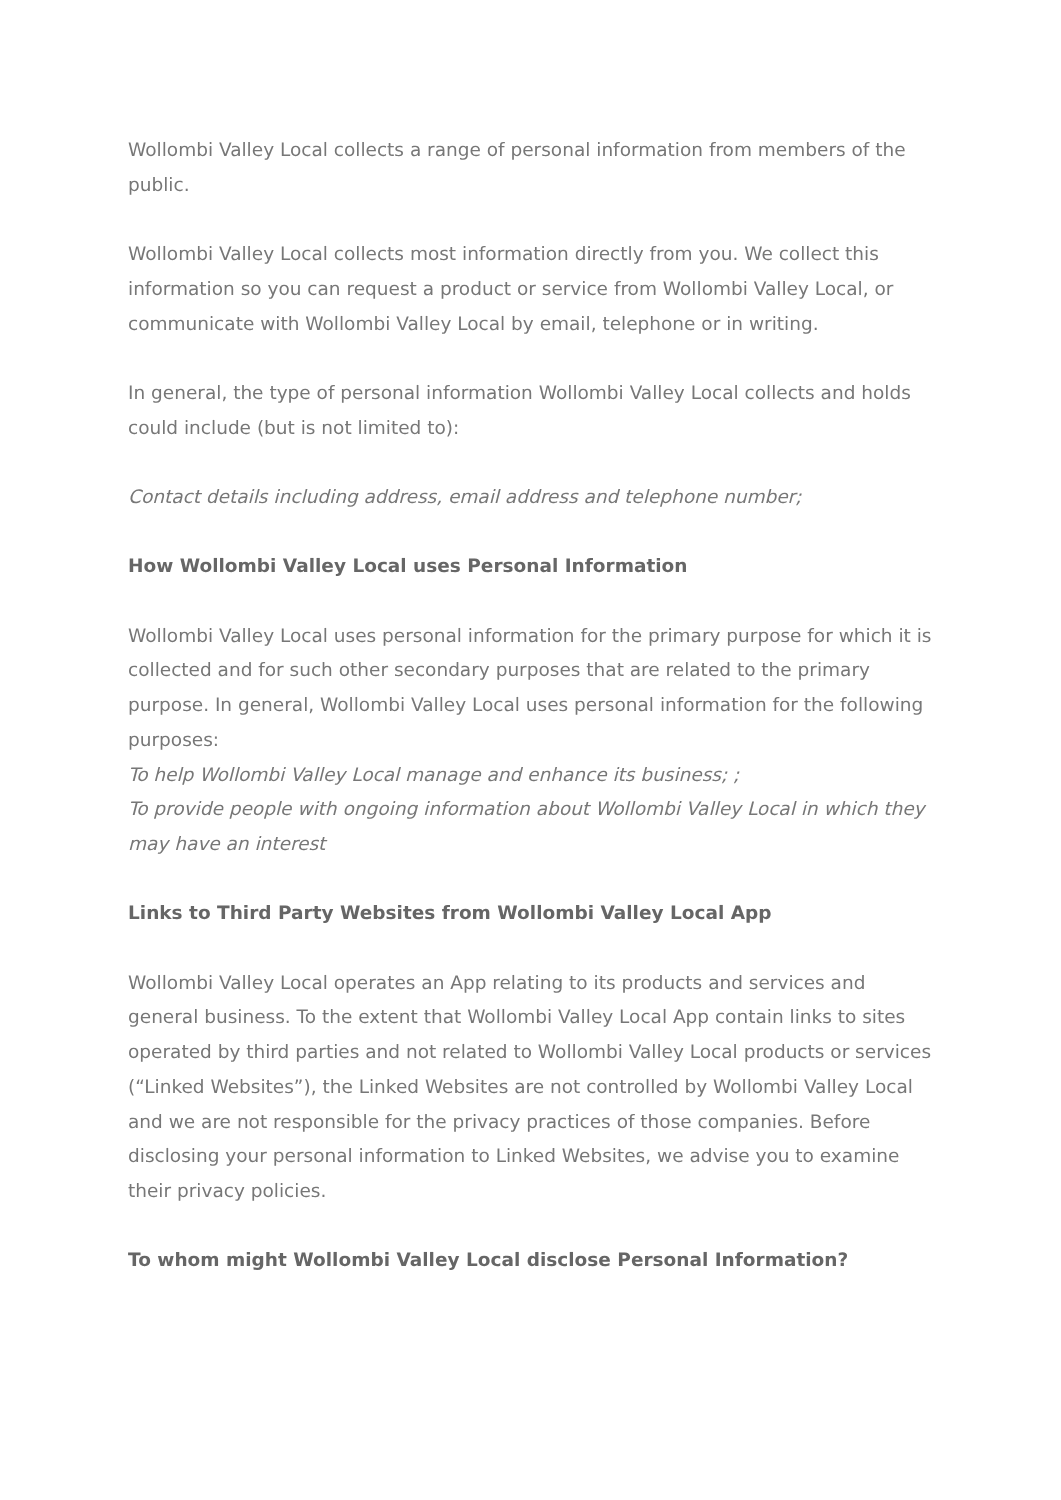Wollombi Valley Local collects a range of personal information from members of the public.
Wollombi Valley Local collects most information directly from you. We collect this information so you can request a product or service from Wollombi Valley Local, or communicate with Wollombi Valley Local by email, telephone or in writing.
In general, the type of personal information Wollombi Valley Local collects and holds could include (but is not limited to):
Contact details including address, email address and telephone number;
How Wollombi Valley Local uses Personal Information
Wollombi Valley Local uses personal information for the primary purpose for which it is collected and for such other secondary purposes that are related to the primary purpose. In general, Wollombi Valley Local uses personal information for the following purposes:
To help Wollombi Valley Local manage and enhance its business; ;
To provide people with ongoing information about Wollombi Valley Local in which they may have an interest
Links to Third Party Websites from Wollombi Valley Local App
Wollombi Valley Local operates an App relating to its products and services and general business. To the extent that Wollombi Valley Local App contain links to sites operated by third parties and not related to Wollombi Valley Local products or services (“Linked Websites”), the Linked Websites are not controlled by Wollombi Valley Local and we are not responsible for the privacy practices of those companies. Before disclosing your personal information to Linked Websites, we advise you to examine their privacy policies.
To whom might Wollombi Valley Local disclose Personal Information?